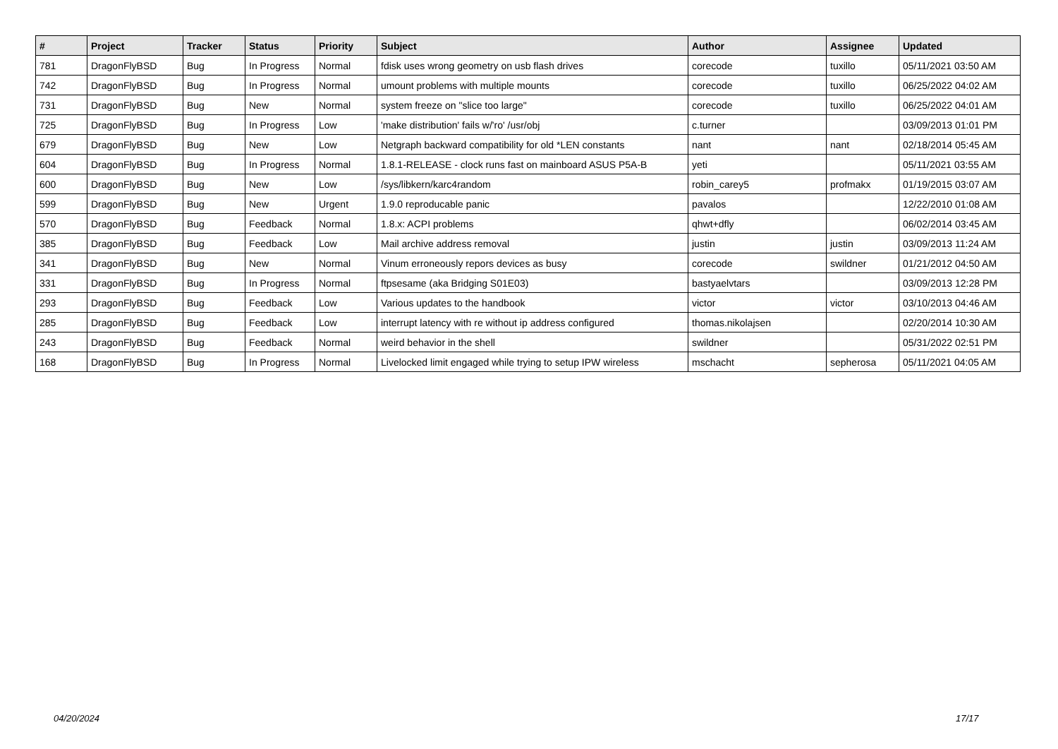| # | Project | Tracker | Status | Priority | Subject | Author | Assignee | Updated |
| --- | --- | --- | --- | --- | --- | --- | --- | --- |
| 781 | DragonFlyBSD | Bug | In Progress | Normal | fdisk uses wrong geometry on usb flash drives | corecode | tuxillo | 05/11/2021 03:50 AM |
| 742 | DragonFlyBSD | Bug | In Progress | Normal | umount problems with multiple mounts | corecode | tuxillo | 06/25/2022 04:02 AM |
| 731 | DragonFlyBSD | Bug | New | Normal | system freeze on "slice too large" | corecode | tuxillo | 06/25/2022 04:01 AM |
| 725 | DragonFlyBSD | Bug | In Progress | Low | 'make distribution' fails w/'ro' /usr/obj | c.turner | | 03/09/2013 01:01 PM |
| 679 | DragonFlyBSD | Bug | New | Low | Netgraph backward compatibility for old *LEN constants | nant | nant | 02/18/2014 05:45 AM |
| 604 | DragonFlyBSD | Bug | In Progress | Normal | 1.8.1-RELEASE - clock runs fast on mainboard ASUS P5A-B | yeti | | 05/11/2021 03:55 AM |
| 600 | DragonFlyBSD | Bug | New | Low | /sys/libkern/karc4random | robin_carey5 | profmakx | 01/19/2015 03:07 AM |
| 599 | DragonFlyBSD | Bug | New | Urgent | 1.9.0 reproducable panic | pavalos | | 12/22/2010 01:08 AM |
| 570 | DragonFlyBSD | Bug | Feedback | Normal | 1.8.x: ACPI problems | qhwt+dfly | | 06/02/2014 03:45 AM |
| 385 | DragonFlyBSD | Bug | Feedback | Low | Mail archive address removal | justin | justin | 03/09/2013 11:24 AM |
| 341 | DragonFlyBSD | Bug | New | Normal | Vinum erroneously repors devices as busy | corecode | swildner | 01/21/2012 04:50 AM |
| 331 | DragonFlyBSD | Bug | In Progress | Normal | ftpsesame (aka Bridging S01E03) | bastyaelvtars | | 03/09/2013 12:28 PM |
| 293 | DragonFlyBSD | Bug | Feedback | Low | Various updates to the handbook | victor | victor | 03/10/2013 04:46 AM |
| 285 | DragonFlyBSD | Bug | Feedback | Low | interrupt latency with re without ip address configured | thomas.nikolajsen | | 02/20/2014 10:30 AM |
| 243 | DragonFlyBSD | Bug | Feedback | Normal | weird behavior in the shell | swildner | | 05/31/2022 02:51 PM |
| 168 | DragonFlyBSD | Bug | In Progress | Normal | Livelocked limit engaged while trying to setup IPW wireless | mschacht | sepherosa | 05/11/2021 04:05 AM |
04/20/2024 17/17